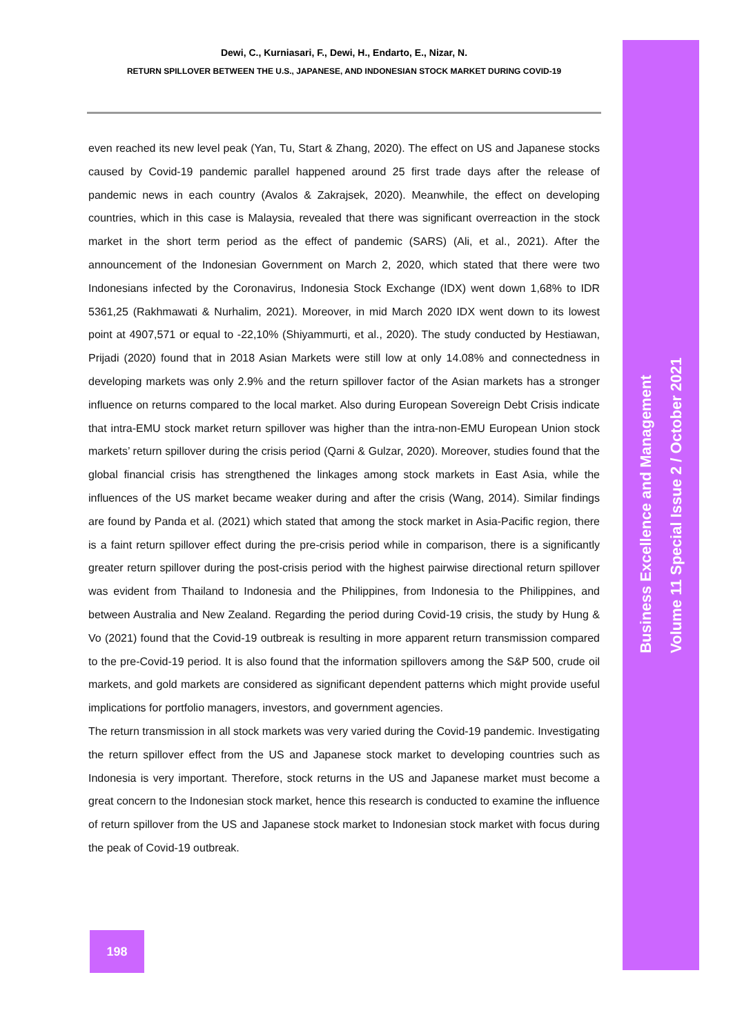Dewi, C., Kurniasari, F., Dewi, H., Endarto, E., Nizar, N.
RETURN SPILLOVER BETWEEN THE U.S., JAPANESE, AND INDONESIAN STOCK MARKET DURING COVID-19
even reached its new level peak (Yan, Tu, Start & Zhang, 2020). The effect on US and Japanese stocks caused by Covid-19 pandemic parallel happened around 25 first trade days after the release of pandemic news in each country (Avalos & Zakrajsek, 2020). Meanwhile, the effect on developing countries, which in this case is Malaysia, revealed that there was significant overreaction in the stock market in the short term period as the effect of pandemic (SARS) (Ali, et al., 2021). After the announcement of the Indonesian Government on March 2, 2020, which stated that there were two Indonesians infected by the Coronavirus, Indonesia Stock Exchange (IDX) went down 1,68% to IDR 5361,25 (Rakhmawati & Nurhalim, 2021). Moreover, in mid March 2020 IDX went down to its lowest point at 4907,571 or equal to -22,10% (Shiyammurti, et al., 2020). The study conducted by Hestiawan, Prijadi (2020) found that in 2018 Asian Markets were still low at only 14.08% and connectedness in developing markets was only 2.9% and the return spillover factor of the Asian markets has a stronger influence on returns compared to the local market. Also during European Sovereign Debt Crisis indicate that intra-EMU stock market return spillover was higher than the intra-non-EMU European Union stock markets’ return spillover during the crisis period (Qarni & Gulzar, 2020). Moreover, studies found that the global financial crisis has strengthened the linkages among stock markets in East Asia, while the influences of the US market became weaker during and after the crisis (Wang, 2014). Similar findings are found by Panda et al. (2021) which stated that among the stock market in Asia-Pacific region, there is a faint return spillover effect during the pre-crisis period while in comparison, there is a significantly greater return spillover during the post-crisis period with the highest pairwise directional return spillover was evident from Thailand to Indonesia and the Philippines, from Indonesia to the Philippines, and between Australia and New Zealand. Regarding the period during Covid-19 crisis, the study by Hung & Vo (2021) found that the Covid-19 outbreak is resulting in more apparent return transmission compared to the pre-Covid-19 period. It is also found that the information spillovers among the S&P 500, crude oil markets, and gold markets are considered as significant dependent patterns which might provide useful implications for portfolio managers, investors, and government agencies.
The return transmission in all stock markets was very varied during the Covid-19 pandemic. Investigating the return spillover effect from the US and Japanese stock market to developing countries such as Indonesia is very important. Therefore, stock returns in the US and Japanese market must become a great concern to the Indonesian stock market, hence this research is conducted to examine the influence of return spillover from the US and Japanese stock market to Indonesian stock market with focus during the peak of Covid-19 outbreak.
Business Excellence and Management
Volume 11 Special Issue 2 / October 2021
198